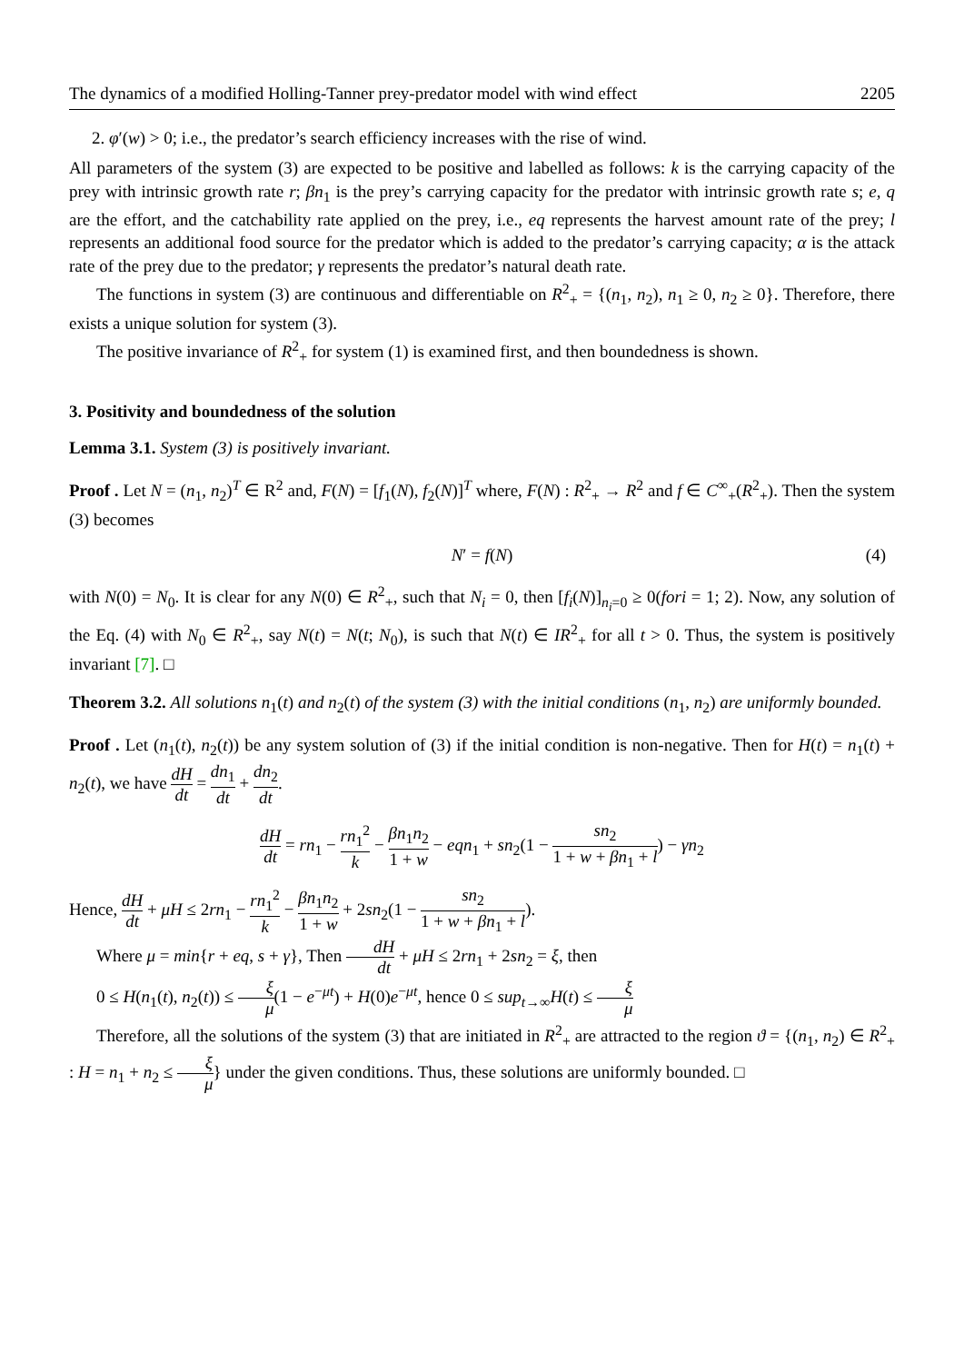The dynamics of a modified Holling-Tanner prey-predator model with wind effect 2205
2. φ′(w) > 0; i.e., the predator’s search efficiency increases with the rise of wind.
All parameters of the system (3) are expected to be positive and labelled as follows: k is the carrying capacity of the prey with intrinsic growth rate r; βn<sub>1</sub> is the prey’s carrying capacity for the predator with intrinsic growth rate s; e, q are the effort, and the catchability rate applied on the prey, i.e., eq represents the harvest amount rate of the prey; l represents an additional food source for the predator which is added to the predator’s carrying capacity; α is the attack rate of the prey due to the predator; γ represents the predator’s natural death rate.
The functions in system (3) are continuous and differentiable on R<sup>2</sup><sub>+</sub> = {(n<sub>1</sub>, n<sub>2</sub>), n<sub>1</sub> ≥ 0, n<sub>2</sub> ≥ 0}. Therefore, there exists a unique solution for system (3).
The positive invariance of R<sup>2</sup><sub>+</sub> for system (1) is examined first, and then boundedness is shown.
3. Positivity and boundedness of the solution
Lemma 3.1. System (3) is positively invariant.
Proof . Let N = (n<sub>1</sub>, n<sub>2</sub>)<sup>T</sup> ∈ R<sup>2</sup> and, F(N) = [f<sub>1</sub>(N), f<sub>2</sub>(N)]<sup>T</sup> where, F(N) : R<sup>2</sup><sub>+</sub> → R<sup>2</sup> and f ∈ C<sup>∞</sup><sub>+</sub>(R<sup>2</sup><sub>+</sub>). Then the system (3) becomes
N′ = f(N) (4)
with N(0) = N<sub>0</sub>. It is clear for any N(0) ∈ R<sup>2</sup><sub>+</sub>, such that N<sub>i</sub> = 0, then [f<sub>i</sub>(N)]<sub>n<sub>i</sub>=0</sub> ≥ 0(fori = 1; 2). Now, any solution of the Eq. (4) with N<sub>0</sub> ∈ R<sup>2</sup><sub>+</sub>, say N(t) = N(t; N<sub>0</sub>), is such that N(t) ∈ IR<sup>2</sup><sub>+</sub> for all t > 0. Thus, the system is positively invariant [7]. □
Theorem 3.2. All solutions n<sub>1</sub>(t) and n<sub>2</sub>(t) of the system (3) with the initial conditions (n<sub>1</sub>, n<sub>2</sub>) are uniformly bounded.
Proof . Let (n<sub>1</sub>(t), n<sub>2</sub>(t)) be any system solution of (3) if the initial condition is non-negative. Then for H(t) = n<sub>1</sub>(t) + n<sub>2</sub>(t), we have dH dt = dn<sub>1</sub> dt + dn<sub>2</sub> dt.
dH dt = rn<sub>1</sub> − rn<sub>1</sub><sup>2</sup> k − βn<sub>1</sub>n<sub>2</sub> 1 + w − eqn<sub>1</sub> + sn<sub>2</sub>(1 − sn<sub>2</sub> 1 + w + βn<sub>1</sub> + l) − γn<sub>2</sub>
Hence, dH dt + μH ≤ 2rn<sub>1</sub> − rn<sub>1</sub><sup>2</sup> k − βn<sub>1</sub>n<sub>2</sub> 1 + w + 2sn<sub>2</sub>(1 − sn<sub>2</sub> 1 + w + βn<sub>1</sub> + l).
Where μ = min{r + eq, s + γ}, Then dH dt + μH ≤ 2rn<sub>1</sub> + 2sn<sub>2</sub> = ξ, then
0 ≤ H(n<sub>1</sub>(t), n<sub>2</sub>(t)) ≤ ξ μ(1 − e<sup>−μt</sup>) + H(0)e<sup>−μt</sup>, hence 0 ≤ sup<sub>t→∞</sub>H(t) ≤ ξ μ
Therefore, all the solutions of the system (3) that are initiated in R<sup>2</sup><sub>+</sub> are attracted to the region ϑ = {(n<sub>1</sub>, n<sub>2</sub>) ∈ R<sup>2</sup><sub>+</sub> : H = n<sub>1</sub> + n<sub>2</sub> ≤ ξ μ} under the given conditions. Thus, these solutions are uniformly bounded. □